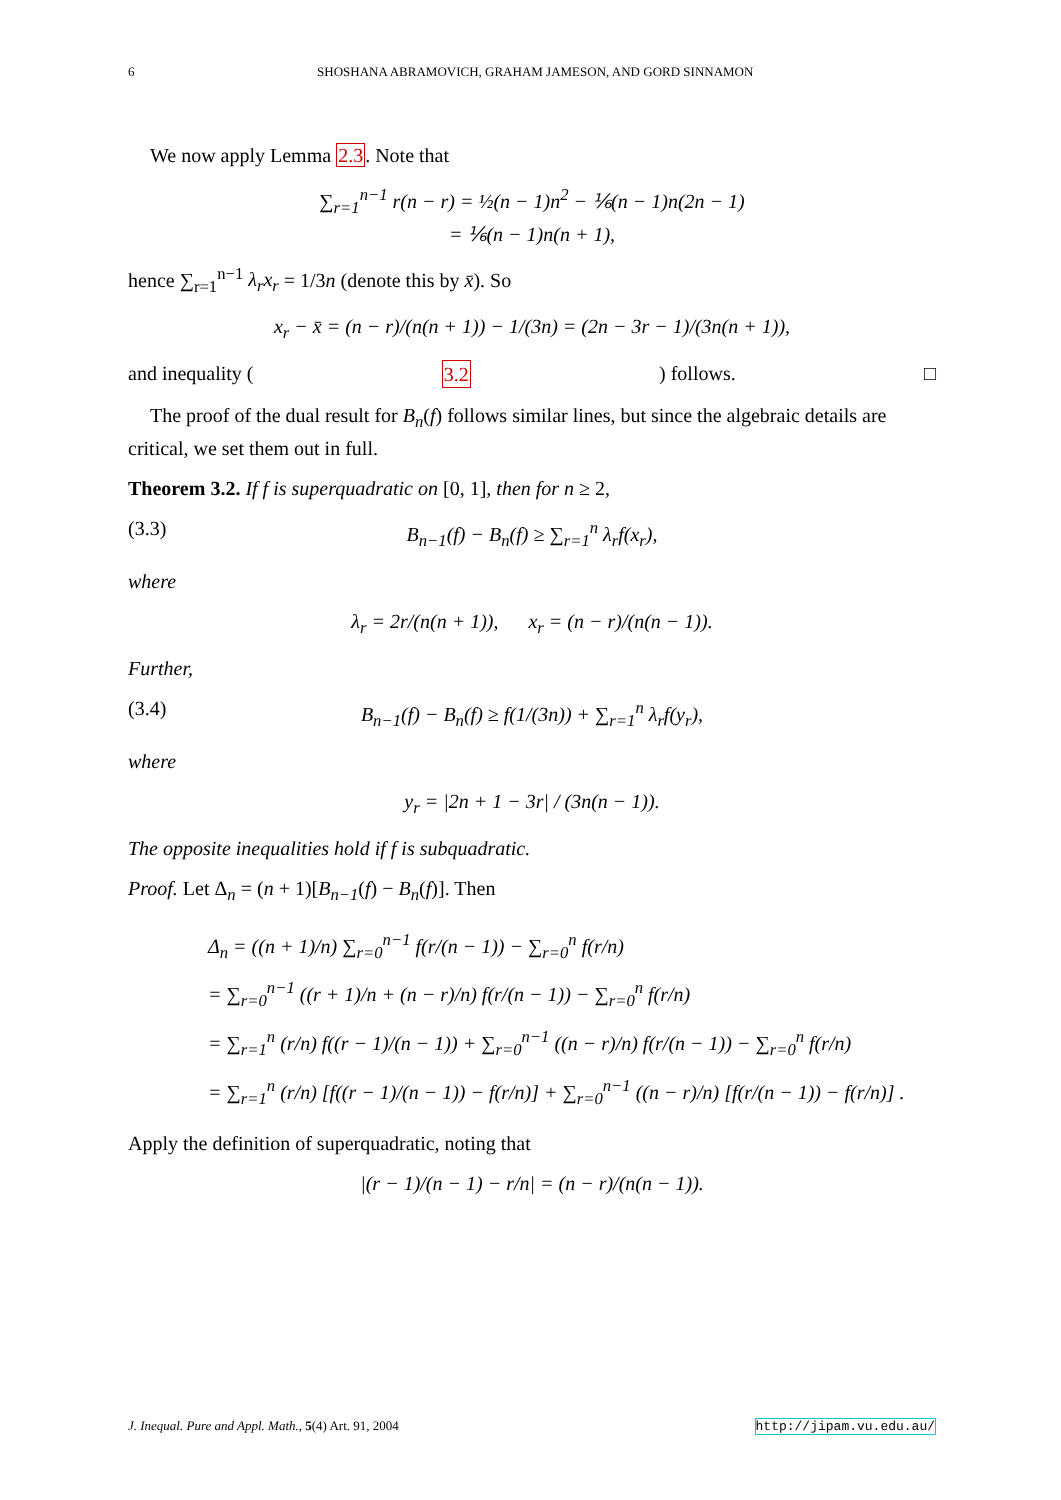6 SHOSHANA ABRAMOVICH, GRAHAM JAMESON, AND GORD SINNAMON
We now apply Lemma 2.3. Note that
∑<sub>r=1</sub><sup>n−1</sup> r(n − r) = ½(n − 1)n<sup>2</sup> − ⅙(n − 1)n(2n − 1)
= ⅙(n − 1)n(n + 1),
hence ∑<sub>r=1</sub><sup>n−1</sup> λ<sub>r</sub>x<sub>r</sub> = 1/3n (denote this by x̄). So
x<sub>r</sub> − x̄ = (n − r)/(n(n + 1)) − 1/(3n) = (2n − 3r − 1)/(3n(n + 1)),
and inequality (3.2) follows. □
The proof of the dual result for B<sub>n</sub>(f) follows similar lines, but since the algebraic details are critical, we set them out in full.
Theorem 3.2. If f is superquadratic on [0, 1], then for n ≥ 2,
(3.3) B<sub>n−1</sub>(f) − B<sub>n</sub>(f) ≥ ∑<sub>r=1</sub><sup>n</sup> λ<sub>r</sub>f(x<sub>r</sub>),
where
λ<sub>r</sub> = 2r/(n(n + 1)), x<sub>r</sub> = (n − r)/(n(n − 1)).
Further,
(3.4) B<sub>n−1</sub>(f) − B<sub>n</sub>(f) ≥ f(1/(3n)) + ∑<sub>r=1</sub><sup>n</sup> λ<sub>r</sub>f(y<sub>r</sub>),
where
y<sub>r</sub> = |2n + 1 − 3r| / (3n(n − 1)).
The opposite inequalities hold if f is subquadratic.
Proof. Let Δ<sub>n</sub> = (n + 1)[B<sub>n−1</sub>(f) − B<sub>n</sub>(f)]. Then
Δ<sub>n</sub> = ((n + 1)/n) ∑<sub>r=0</sub><sup>n−1</sup> f(r/(n − 1)) − ∑<sub>r=0</sub><sup>n</sup> f(r/n)
= ∑<sub>r=0</sub><sup>n−1</sup> ((r + 1)/n + (n − r)/n) f(r/(n − 1)) − ∑<sub>r=0</sub><sup>n</sup> f(r/n)
= ∑<sub>r=1</sub><sup>n</sup> (r/n) f((r − 1)/(n − 1)) + ∑<sub>r=0</sub><sup>n−1</sup> ((n − r)/n) f(r/(n − 1)) − ∑<sub>r=0</sub><sup>n</sup> f(r/n)
= ∑<sub>r=1</sub><sup>n</sup> (r/n) [f((r − 1)/(n − 1)) − f(r/n)] + ∑<sub>r=0</sub><sup>n−1</sup> ((n − r)/n) [f(r/(n − 1)) − f(r/n)] .
Apply the definition of superquadratic, noting that
|(r − 1)/(n − 1) − r/n| = (n − r)/(n(n − 1)).
J. Inequal. Pure and Appl. Math., 5(4) Art. 91, 2004 http://jipam.vu.edu.au/